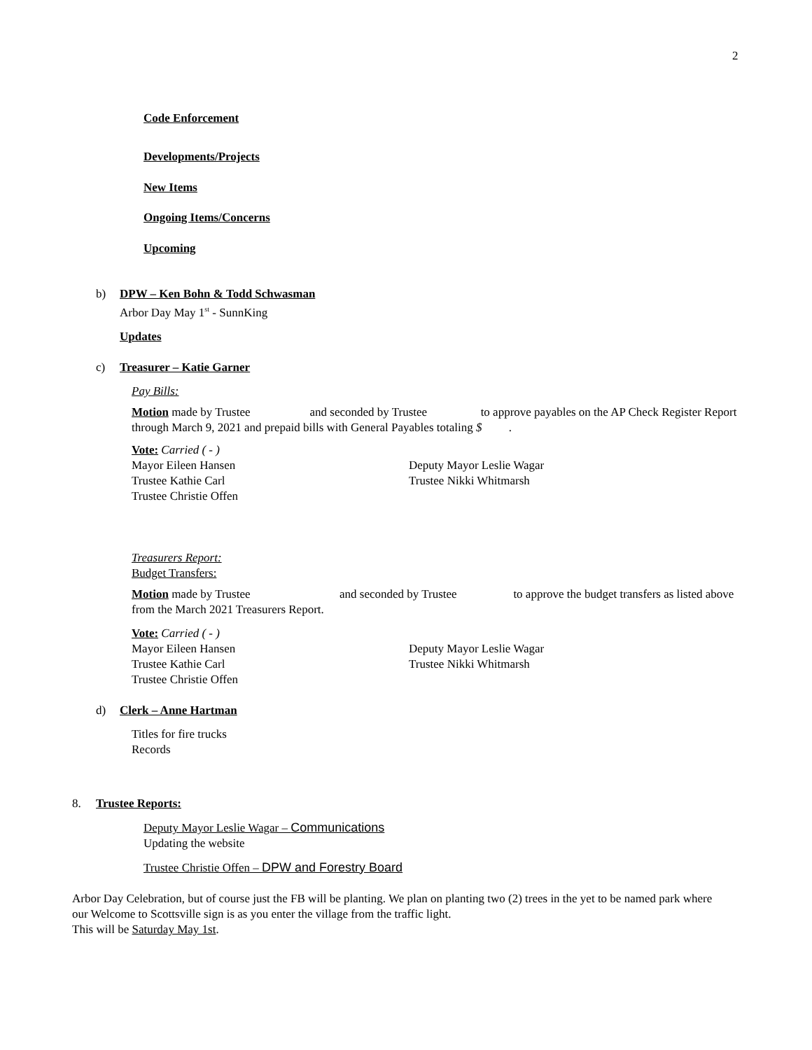2
Code Enforcement
Developments/Projects
New Items
Ongoing Items/Concerns
Upcoming
b) DPW – Ken Bohn & Todd Schwasman
Arbor Day May 1<sup>st</sup> - SunnKing
Updates
c) Treasurer – Katie Garner
Pay Bills:
Motion made by Trustee and seconded by Trustee to approve payables on the AP Check Register Report through March 9, 2021 and prepaid bills with General Payables totaling $ .
Vote: Carried ( - )
Mayor Eileen Hansen Deputy Mayor Leslie Wagar
Trustee Kathie Carl Trustee Nikki Whitmarsh
Trustee Christie Offen
Treasurers Report:
Budget Transfers:
Motion made by Trustee and seconded by Trustee to approve the budget transfers as listed above from the March 2021 Treasurers Report.
Vote: Carried ( - )
Mayor Eileen Hansen Deputy Mayor Leslie Wagar
Trustee Kathie Carl Trustee Nikki Whitmarsh
Trustee Christie Offen
d) Clerk – Anne Hartman
Titles for fire trucks
Records
8. Trustee Reports:
Deputy Mayor Leslie Wagar – Communications
Updating the website
Trustee Christie Offen – DPW and Forestry Board
Arbor Day Celebration, but of course just the FB will be planting. We plan on planting two (2) trees in the yet to be named park where our Welcome to Scottsville sign is as you enter the village from the traffic light.
This will be Saturday May 1st.